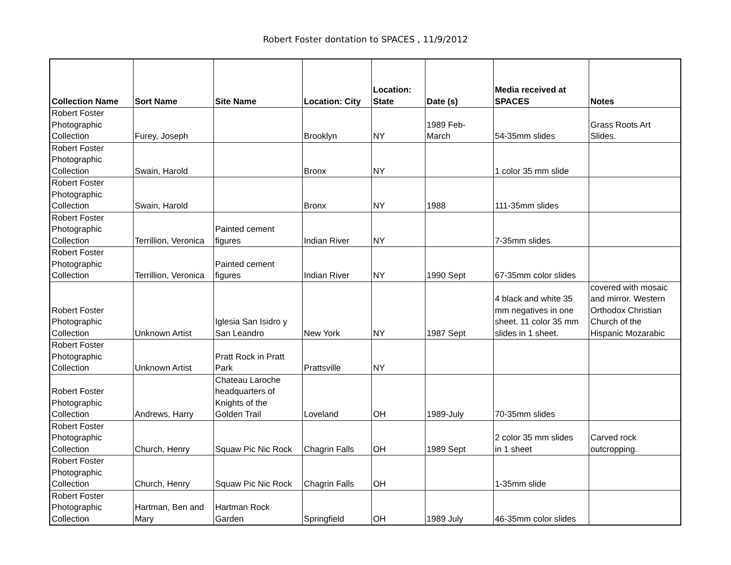Robert Foster dontation to SPACES , 11/9/2012
| Collection Name | Sort Name | Site Name | Location: City | Location: State | Date (s) | Media received at SPACES | Notes |
| --- | --- | --- | --- | --- | --- | --- | --- |
| Robert Foster Photographic Collection | Furey, Joseph | | Brooklyn | NY | 1989 Feb- March | 54-35mm slides | Grass Roots Art Slides. |
| Robert Foster Photographic Collection | Swain, Harold | | Bronx | NY | | 1 color 35 mm slide | |
| Robert Foster Photographic Collection | Swain, Harold | | Bronx | NY | 1988 | 111-35mm slides | |
| Robert Foster Photographic Collection | Terrillion, Veronica | Painted cement figures | Indian River | NY | | 7-35mm slides | |
| Robert Foster Photographic Collection | Terrillion, Veronica | Painted cement figures | Indian River | NY | 1990 Sept | 67-35mm color slides | |
| Robert Foster Photographic Collection | Unknown Artist | Iglesia San Isidro y San Leandro | New York | NY | 1987 Sept | 4 black and white 35 mm negatives in one sheet. 11 color 35 mm slides in 1 sheet. | covered with mosaic and mirror. Western Orthodox Christian Church of the Hispanic Mozarabic |
| Robert Foster Photographic Collection | Unknown Artist | Pratt Rock in Pratt Park | Prattsville | NY | | | |
| Robert Foster Photographic Collection | Andrews, Harry | Chateau Laroche headquarters of Knights of the Golden Trail | Loveland | OH | 1989-July | 70-35mm slides | |
| Robert Foster Photographic Collection | Church, Henry | Squaw Pic Nic Rock | Chagrin Falls | OH | 1989 Sept | 2 color 35 mm slides in 1 sheet | Carved rock outcropping. |
| Robert Foster Photographic Collection | Church, Henry | Squaw Pic Nic Rock | Chagrin Falls | OH | | 1-35mm slide | |
| Robert Foster Photographic Collection | Hartman, Ben and Mary | Hartman Rock Garden | Springfield | OH | 1989 July | 46-35mm color slides | |